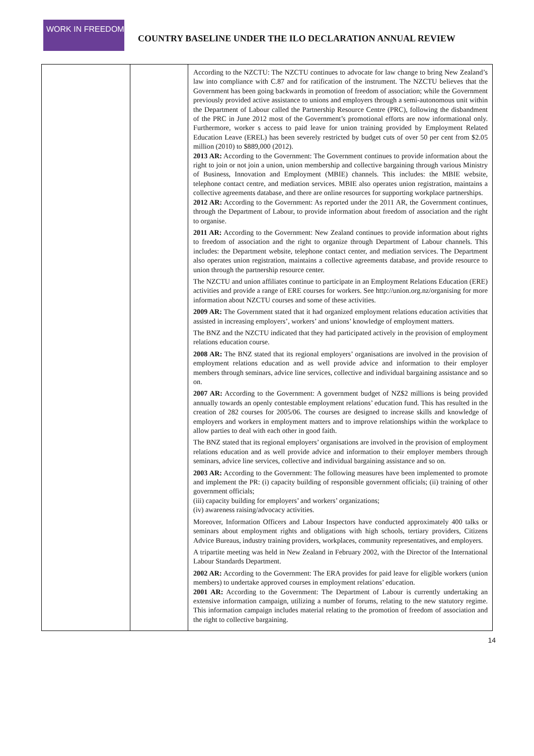WORK IN FREEDOM
COUNTRY BASELINE UNDER THE ILO DECLARATION ANNUAL REVIEW
| | | According to the NZCTU: The NZCTU continues to advocate for law change to bring New Zealand’s law into compliance with C.87 and for ratification of the instrument. The NZCTU believes that the Government has been going backwards in promotion of freedom of association; while the Government previously provided active assistance to unions and employers through a semi-autonomous unit within the Department of Labour called the Partnership Resource Centre (PRC), following the disbandment of the PRC in June 2012 most of the Government’s promotional efforts are now informational only. Furthermore, worker s access to paid leave for union training provided by Employment Related Education Leave (EREL) has been severely restricted by budget cuts of over 50 per cent from $2.05 million (2010) to $889,000 (2012). 2013 AR: According to the Government: The Government continues to provide information about the right to join or not join a union, union membership and collective bargaining through various Ministry of Business, Innovation and Employment (MBIE) channels. This includes: the MBIE website, telephone contact centre, and mediation services. MBIE also operates union registration, maintains a collective agreements database, and there are online resources for supporting workplace partnerships. 2012 AR: According to the Government: As reported under the 2011 AR, the Government continues, through the Department of Labour, to provide information about freedom of association and the right to organise. 2011 AR: According to the Government: New Zealand continues to provide information about rights to freedom of association and the right to organize through Department of Labour channels. This includes: the Department website, telephone contact center, and mediation services. The Department also operates union registration, maintains a collective agreements database, and provide resource to union through the partnership resource center. The NZCTU and union affiliates continue to participate in an Employment Relations Education (ERE) activities and provide a range of ERE courses for workers. See http://union.org.nz/organising for more information about NZCTU courses and some of these activities. 2009 AR: The Government stated that it had organized employment relations education activities that assisted in increasing employers’, workers’ and unions’ knowledge of employment matters. The BNZ and the NZCTU indicated that they had participated actively in the provision of employment relations education course. 2008 AR: The BNZ stated that its regional employers’ organisations are involved in the provision of employment relations education and as well provide advice and information to their employer members through seminars, advice line services, collective and individual bargaining assistance and so on. 2007 AR: According to the Government: A government budget of NZ$2 millions is being provided annually towards an openly contestable employment relations’ education fund. This has resulted in the creation of 282 courses for 2005/06. The courses are designed to increase skills and knowledge of employers and workers in employment matters and to improve relationships within the workplace to allow parties to deal with each other in good faith. The BNZ stated that its regional employers’ organisations are involved in the provision of employment relations education and as well provide advice and information to their employer members through seminars, advice line services, collective and individual bargaining assistance and so on. 2003 AR: According to the Government: The following measures have been implemented to promote and implement the PR: (i) capacity building of responsible government officials; (ii) training of other government officials; (iii) capacity building for employers’ and workers’ organizations; (iv) awareness raising/advocacy activities. Moreover, Information Officers and Labour Inspectors have conducted approximately 400 talks or seminars about employment rights and obligations with high schools, tertiary providers, Citizens Advice Bureaus, industry training providers, workplaces, community representatives, and employers. A tripartite meeting was held in New Zealand in February 2002, with the Director of the International Labour Standards Department. 2002 AR: According to the Government: The ERA provides for paid leave for eligible workers (union members) to undertake approved courses in employment relations’ education. 2001 AR: According to the Government: The Department of Labour is currently undertaking an extensive information campaign, utilizing a number of forums, relating to the new statutory regime. This information campaign includes material relating to the promotion of freedom of association and the right to collective bargaining. |
14